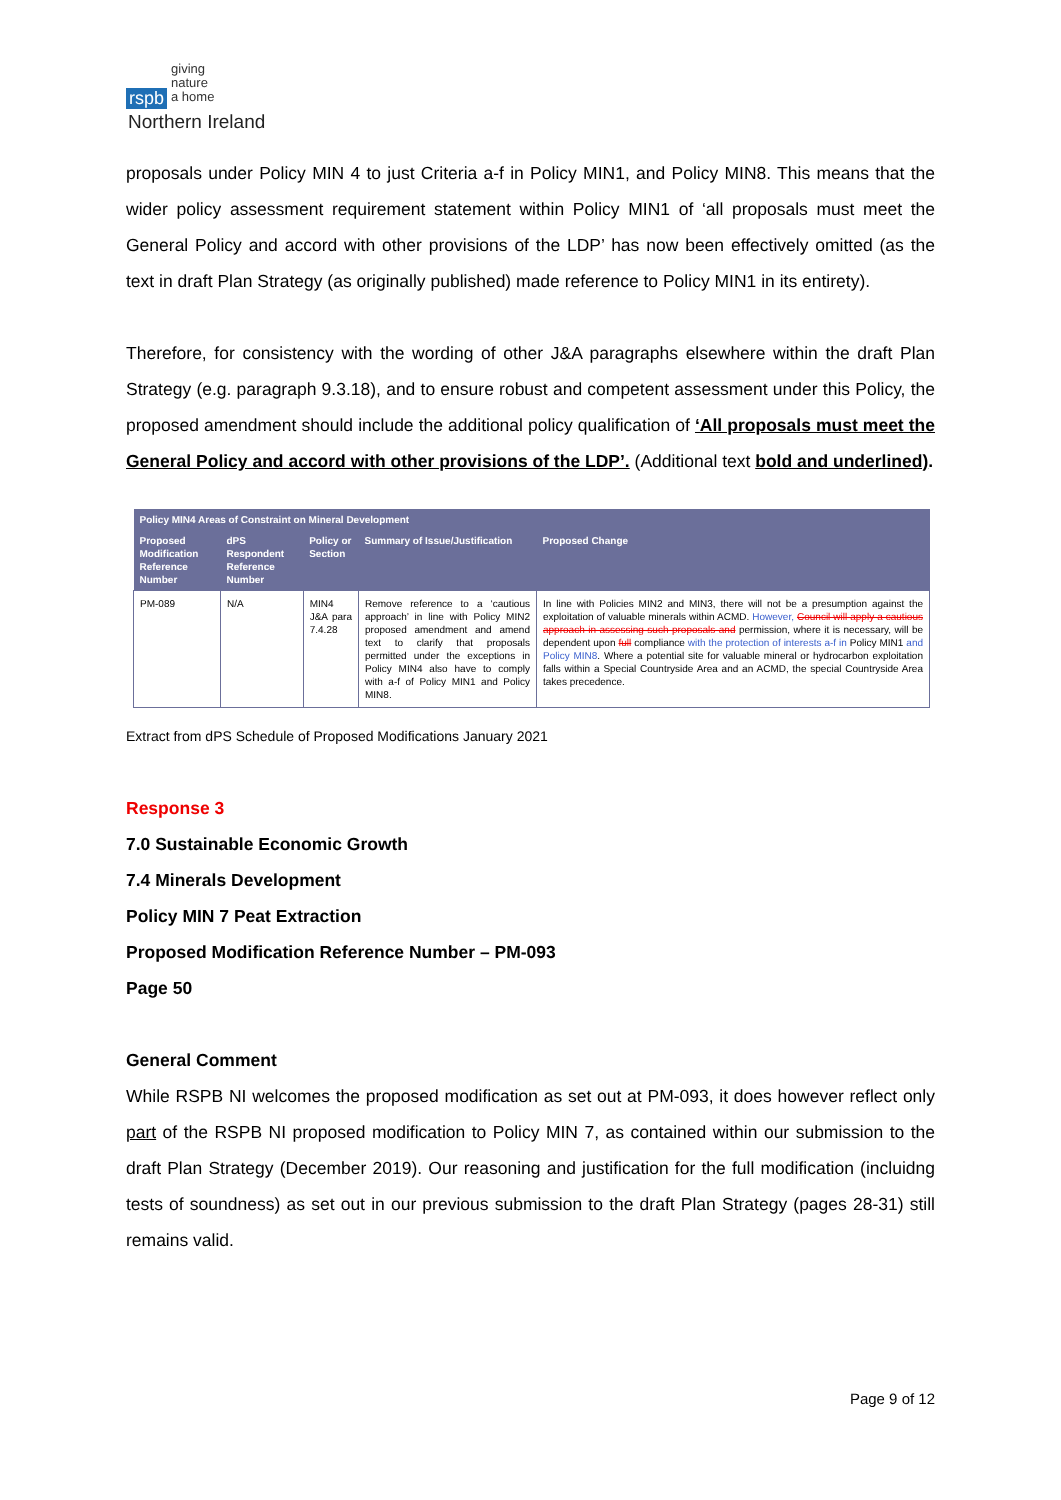rspb
giving
nature
a home
Northern Ireland
proposals under Policy MIN 4 to just Criteria a-f in Policy MIN1, and Policy MIN8. This means that the wider policy assessment requirement statement within Policy MIN1 of ‘all proposals must meet the General Policy and accord with other provisions of the LDP’ has now been effectively omitted (as the text in draft Plan Strategy (as originally published) made reference to Policy MIN1 in its entirety).
Therefore, for consistency with the wording of other J&A paragraphs elsewhere within the draft Plan Strategy (e.g. paragraph 9.3.18), and to ensure robust and competent assessment under this Policy, the proposed amendment should include the additional policy qualification of ‘All proposals must meet the General Policy and accord with other provisions of the LDP’. (Additional text bold and underlined).
| Policy MIN4 Areas of Constraint on Mineral Development | | | | |
| --- | --- | --- | --- | --- |
| Proposed Modification Reference Number | dPS Respondent Reference Number | Policy or Section | Summary of Issue/Justification | Proposed Change |
| PM-089 | N/A | MIN4 J&A para 7.4.28 | Remove reference to a ‘cautious approach’ in line with Policy MIN2 proposed amendment and amend text to clarify that proposals permitted under the exceptions in Policy MIN4 also have to comply with a-f of Policy MIN1 and Policy MIN8. | In line with Policies MIN2 and MIN3, there will not be a presumption against the exploitation of valuable minerals within ACMD. However, Council will apply a cautious approach in assessing such proposals and permission, where it is necessary, will be dependent upon full compliance with the protection of interests a-f in Policy MIN1 and Policy MIN8 . Where a potential site for valuable mineral or hydrocarbon exploitation falls within a Special Countryside Area and an ACMD, the special Countryside Area takes precedence. |
Extract from dPS Schedule of Proposed Modifications January 2021
Response 3
7.0 Sustainable Economic Growth
7.4 Minerals Development
Policy MIN 7 Peat Extraction
Proposed Modification Reference Number – PM-093
Page 50
General Comment
While RSPB NI welcomes the proposed modification as set out at PM-093, it does however reflect only part of the RSPB NI proposed modification to Policy MIN 7, as contained within our submission to the draft Plan Strategy (December 2019). Our reasoning and justification for the full modification (incluidng tests of soundness) as set out in our previous submission to the draft Plan Strategy (pages 28-31) still remains valid.
Page 9 of 12